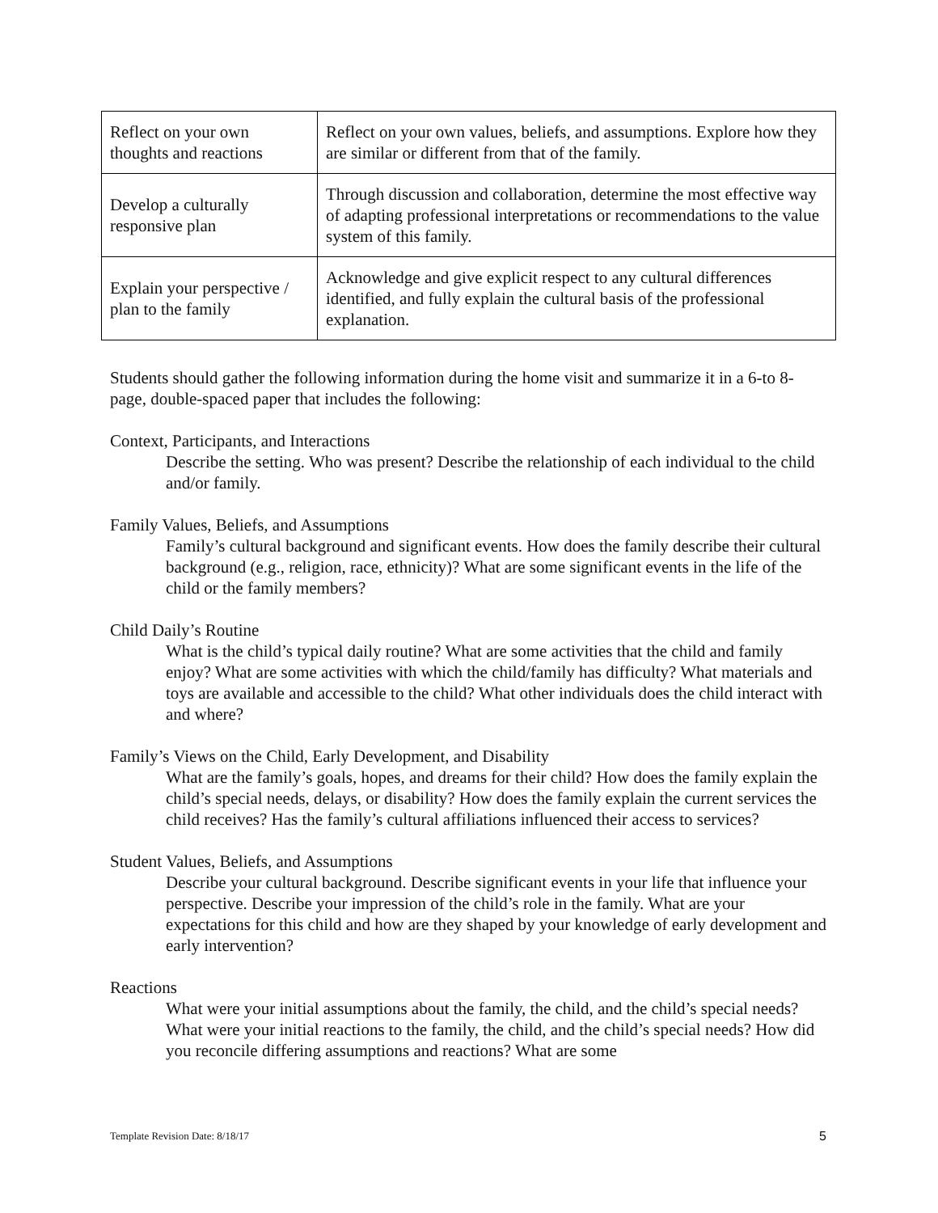| Reflect on your own thoughts and reactions | Reflect on your own values, beliefs, and assumptions. Explore how they are similar or different from that of the family. |
| Develop a culturally responsive plan | Through discussion and collaboration, determine the most effective way of adapting professional interpretations or recommendations to the value system of this family. |
| Explain your perspective / plan to the family | Acknowledge and give explicit respect to any cultural differences identified, and fully explain the cultural basis of the professional explanation. |
Students should gather the following information during the home visit and summarize it in a 6-to 8-page, double-spaced paper that includes the following:
Context, Participants, and Interactions
Describe the setting. Who was present? Describe the relationship of each individual to the child and/or family.
Family Values, Beliefs, and Assumptions
Family’s cultural background and significant events. How does the family describe their cultural background (e.g., religion, race, ethnicity)? What are some significant events in the life of the child or the family members?
Child Daily’s Routine
What is the child’s typical daily routine? What are some activities that the child and family enjoy? What are some activities with which the child/family has difficulty? What materials and toys are available and accessible to the child? What other individuals does the child interact with and where?
Family’s Views on the Child, Early Development, and Disability
What are the family’s goals, hopes, and dreams for their child? How does the family explain the child’s special needs, delays, or disability? How does the family explain the current services the child receives? Has the family’s cultural affiliations influenced their access to services?
Student Values, Beliefs, and Assumptions
Describe your cultural background. Describe significant events in your life that influence your perspective. Describe your impression of the child’s role in the family. What are your expectations for this child and how are they shaped by your knowledge of early development and early intervention?
Reactions
What were your initial assumptions about the family, the child, and the child’s special needs? What were your initial reactions to the family, the child, and the child’s special needs? How did you reconcile differing assumptions and reactions? What are some
Template Revision Date: 8/18/17
5